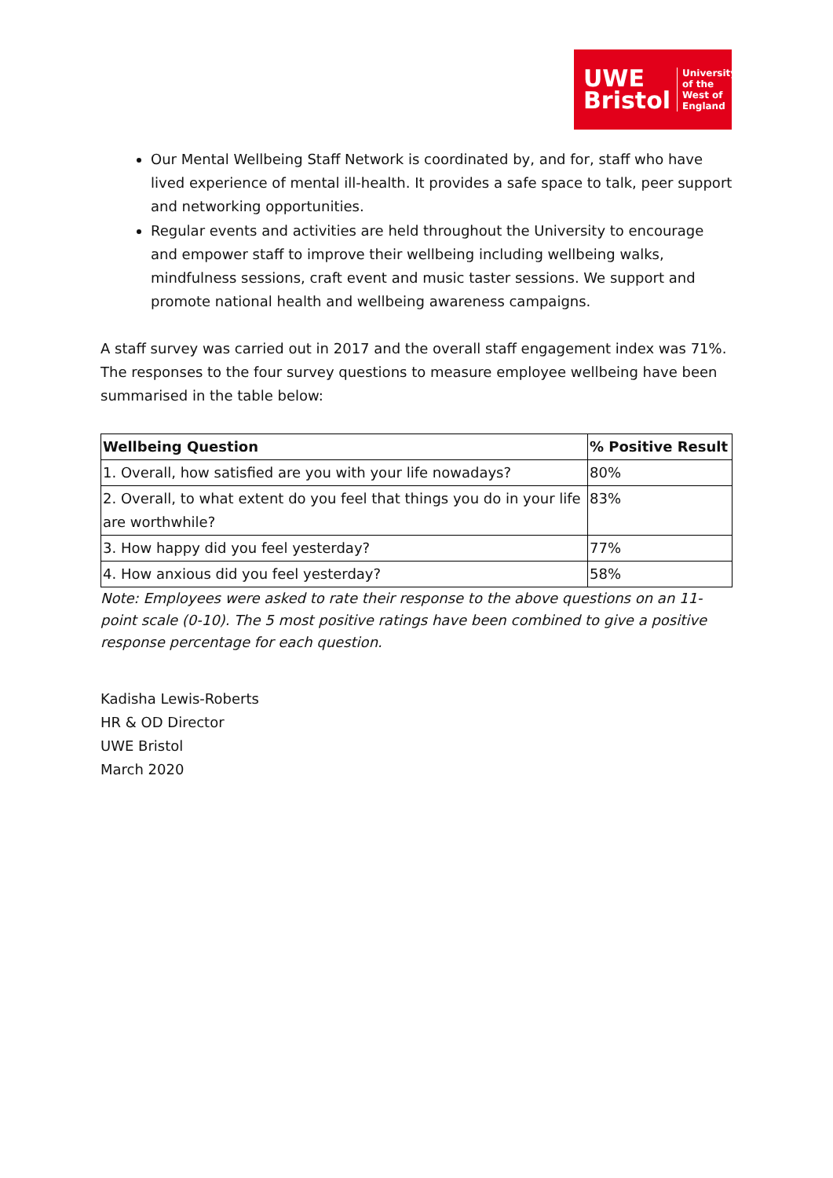UWE
Bristol
University
of the
West of
England
Our Mental Wellbeing Staff Network is coordinated by, and for, staff who have lived experience of mental ill-health. It provides a safe space to talk, peer support and networking opportunities.
Regular events and activities are held throughout the University to encourage and empower staff to improve their wellbeing including wellbeing walks, mindfulness sessions, craft event and music taster sessions. We support and promote national health and wellbeing awareness campaigns.
A staff survey was carried out in 2017 and the overall staff engagement index was 71%. The responses to the four survey questions to measure employee wellbeing have been summarised in the table below:
| Wellbeing Question | % Positive Result |
| --- | --- |
| 1. Overall, how satisfied are you with your life nowadays? | 80% |
| 2. Overall, to what extent do you feel that things you do in your life are worthwhile? | 83% |
| 3. How happy did you feel yesterday? | 77% |
| 4. How anxious did you feel yesterday? | 58% |
Note: Employees were asked to rate their response to the above questions on an 11-point scale (0-10). The 5 most positive ratings have been combined to give a positive response percentage for each question.
Kadisha Lewis-Roberts
HR & OD Director
UWE Bristol
March 2020